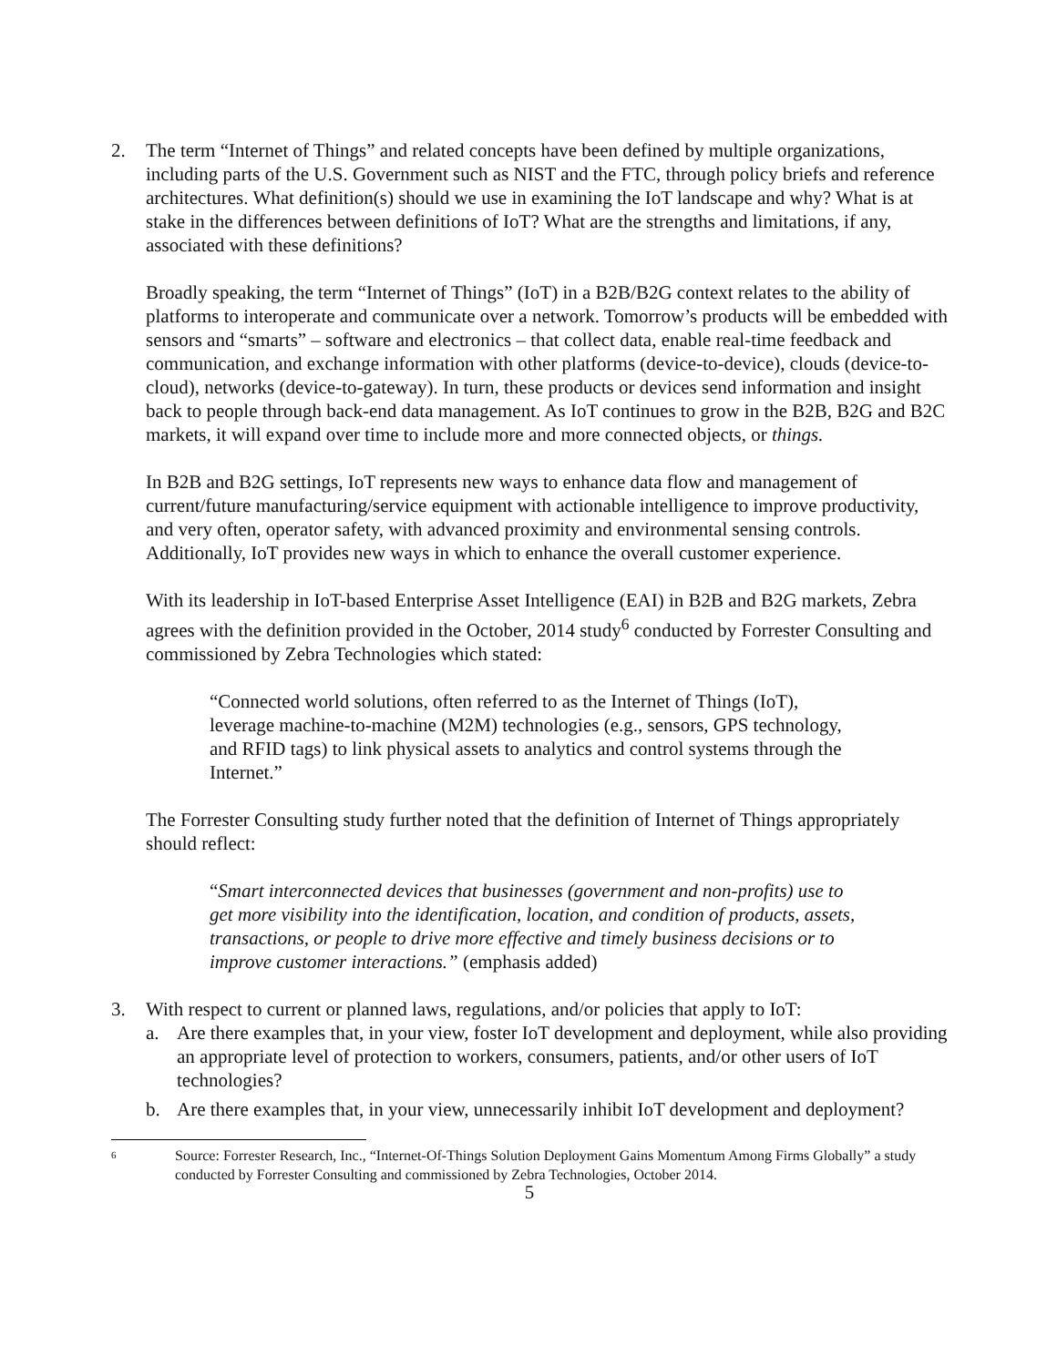2. The term “Internet of Things” and related concepts have been defined by multiple organizations, including parts of the U.S. Government such as NIST and the FTC, through policy briefs and reference architectures. What definition(s) should we use in examining the IoT landscape and why? What is at stake in the differences between definitions of IoT? What are the strengths and limitations, if any, associated with these definitions?
Broadly speaking, the term “Internet of Things” (IoT) in a B2B/B2G context relates to the ability of platforms to interoperate and communicate over a network. Tomorrow’s products will be embedded with sensors and “smarts” – software and electronics – that collect data, enable real-time feedback and communication, and exchange information with other platforms (device-to-device), clouds (device-to-cloud), networks (device-to-gateway). In turn, these products or devices send information and insight back to people through back-end data management. As IoT continues to grow in the B2B, B2G and B2C markets, it will expand over time to include more and more connected objects, or things.
In B2B and B2G settings, IoT represents new ways to enhance data flow and management of current/future manufacturing/service equipment with actionable intelligence to improve productivity, and very often, operator safety, with advanced proximity and environmental sensing controls. Additionally, IoT provides new ways in which to enhance the overall customer experience.
With its leadership in IoT-based Enterprise Asset Intelligence (EAI) in B2B and B2G markets, Zebra agrees with the definition provided in the October, 2014 study<sup>6</sup> conducted by Forrester Consulting and commissioned by Zebra Technologies which stated:
“Connected world solutions, often referred to as the Internet of Things (IoT), leverage machine-to-machine (M2M) technologies (e.g., sensors, GPS technology, and RFID tags) to link physical assets to analytics and control systems through the Internet.”
The Forrester Consulting study further noted that the definition of Internet of Things appropriately should reflect:
“Smart interconnected devices that businesses (government and non-profits) use to get more visibility into the identification, location, and condition of products, assets, transactions, or people to drive more effective and timely business decisions or to improve customer interactions.” (emphasis added)
3. With respect to current or planned laws, regulations, and/or policies that apply to IoT:
a. Are there examples that, in your view, foster IoT development and deployment, while also providing an appropriate level of protection to workers, consumers, patients, and/or other users of IoT technologies?
b. Are there examples that, in your view, unnecessarily inhibit IoT development and deployment?
6 Source: Forrester Research, Inc., “Internet-Of-Things Solution Deployment Gains Momentum Among Firms Globally” a study conducted by Forrester Consulting and commissioned by Zebra Technologies, October 2014.
5